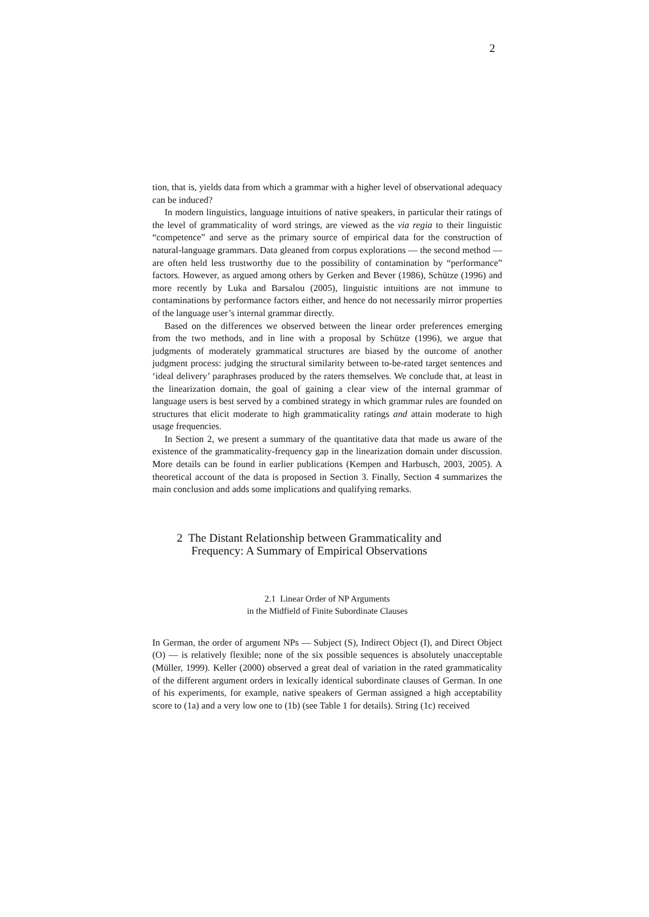2
tion, that is, yields data from which a grammar with a higher level of observational adequacy can be induced?
In modern linguistics, language intuitions of native speakers, in particular their ratings of the level of grammaticality of word strings, are viewed as the via regia to their linguistic “competence” and serve as the primary source of empirical data for the construction of natural-language grammars. Data gleaned from corpus explorations — the second method — are often held less trustworthy due to the possibility of contamination by “performance” factors. However, as argued among others by Gerken and Bever (1986), Schütze (1996) and more recently by Luka and Barsalou (2005), linguistic intuitions are not immune to contaminations by performance factors either, and hence do not necessarily mirror properties of the language user’s internal grammar directly.
Based on the differences we observed between the linear order preferences emerging from the two methods, and in line with a proposal by Schütze (1996), we argue that judgments of moderately grammatical structures are biased by the outcome of another judgment process: judging the structural similarity between to-be-rated target sentences and ‘ideal delivery’ paraphrases produced by the raters themselves. We conclude that, at least in the linearization domain, the goal of gaining a clear view of the internal grammar of language users is best served by a combined strategy in which grammar rules are founded on structures that elicit moderate to high grammaticality ratings and attain moderate to high usage frequencies.
In Section 2, we present a summary of the quantitative data that made us aware of the existence of the grammaticality-frequency gap in the linearization domain under discussion. More details can be found in earlier publications (Kempen and Harbusch, 2003, 2005). A theoretical account of the data is proposed in Section 3. Finally, Section 4 summarizes the main conclusion and adds some implications and qualifying remarks.
2 The Distant Relationship between Grammaticality and
Frequency: A Summary of Empirical Observations
2.1 Linear Order of NP Arguments
in the Midfield of Finite Subordinate Clauses
In German, the order of argument NPs — Subject (S), Indirect Object (I), and Direct Object (O) — is relatively flexible; none of the six possible sequences is absolutely unacceptable (Müller, 1999). Keller (2000) observed a great deal of variation in the rated grammaticality of the different argument orders in lexically identical subordinate clauses of German. In one of his experiments, for example, native speakers of German assigned a high acceptability score to (1a) and a very low one to (1b) (see Table 1 for details). String (1c) received